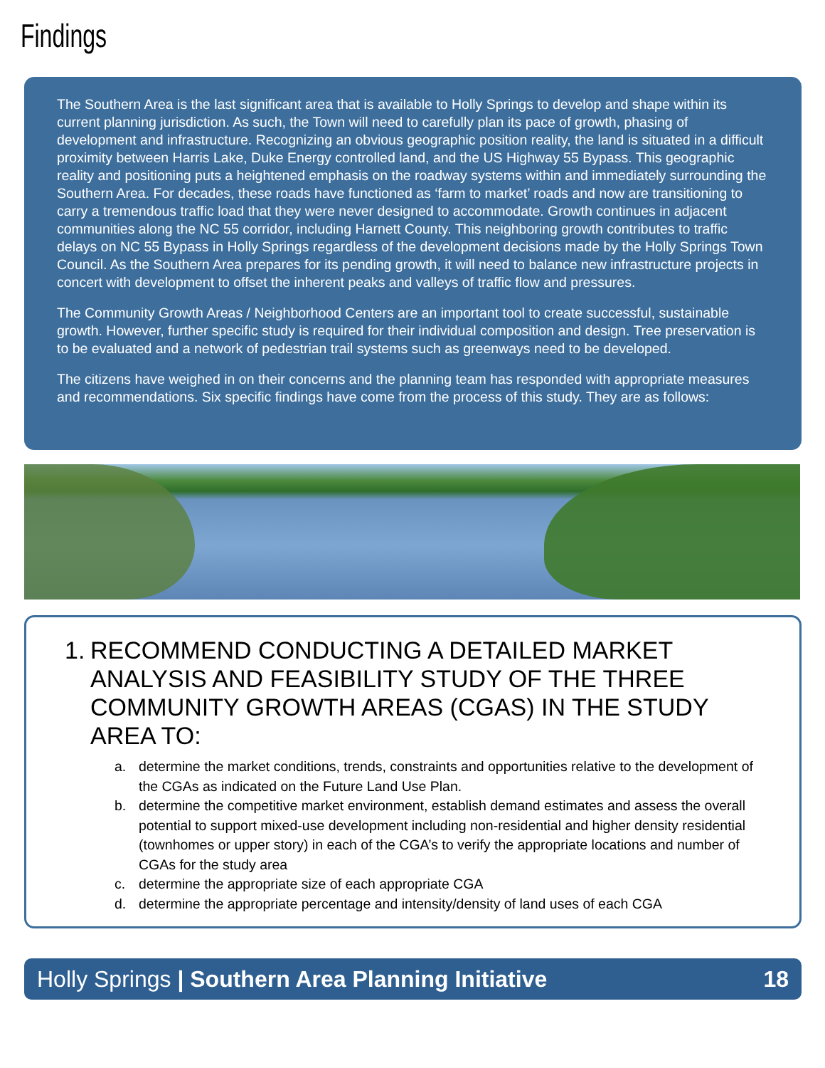Findings
The Southern Area is the last significant area that is available to Holly Springs to develop and shape within its current planning jurisdiction. As such, the Town will need to carefully plan its pace of growth, phasing of development and infrastructure. Recognizing an obvious geographic position reality, the land is situated in a difficult proximity between Harris Lake, Duke Energy controlled land, and the US Highway 55 Bypass. This geographic reality and positioning puts a heightened emphasis on the roadway systems within and immediately surrounding the Southern Area. For decades, these roads have functioned as ‘farm to market’ roads and now are transitioning to carry a tremendous traffic load that they were never designed to accommodate. Growth continues in adjacent communities along the NC 55 corridor, including Harnett County. This neighboring growth contributes to traffic delays on NC 55 Bypass in Holly Springs regardless of the development decisions made by the Holly Springs Town Council. As the Southern Area prepares for its pending growth, it will need to balance new infrastructure projects in concert with development to offset the inherent peaks and valleys of traffic flow and pressures.
The Community Growth Areas / Neighborhood Centers are an important tool to create successful, sustainable growth. However, further specific study is required for their individual composition and design. Tree preservation is to be evaluated and a network of pedestrian trail systems such as greenways need to be developed.
The citizens have weighed in on their concerns and the planning team has responded with appropriate measures and recommendations. Six specific findings have come from the process of this study. They are as follows:
1.
RECOMMEND CONDUCTING A DETAILED MARKET ANALYSIS AND FEASIBILITY STUDY OF THE THREE COMMUNITY GROWTH AREAS (CGAS) IN THE STUDY AREA TO:
a. determine the market conditions, trends, constraints and opportunities relative to the development of the CGAs as indicated on the Future Land Use Plan.
b. determine the competitive market environment, establish demand estimates and assess the overall potential to support mixed-use development including non-residential and higher density residential (townhomes or upper story) in each of the CGA’s to verify the appropriate locations and number of CGAs for the study area
c. determine the appropriate size of each appropriate CGA
d. determine the appropriate percentage and intensity/density of land uses of each CGA
Holly Springs | Southern Area Planning Initiative
18